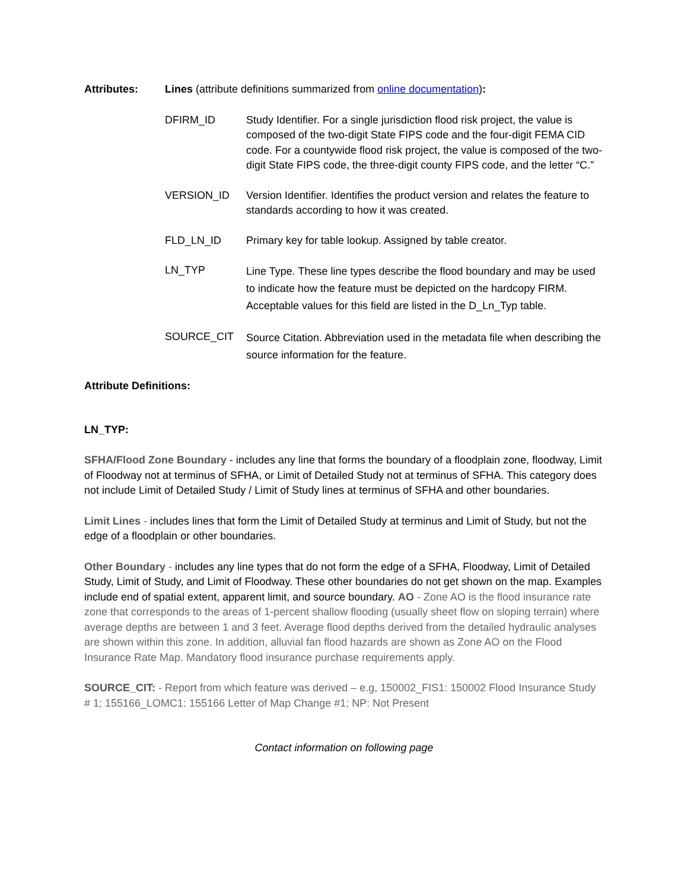Attributes: Lines (attribute definitions summarized from online documentation):
| DFIRM_ID | Study Identifier. For a single jurisdiction flood risk project, the value is composed of the two-digit State FIPS code and the four-digit FEMA CID code. For a countywide flood risk project, the value is composed of the two-digit State FIPS code, the three-digit county FIPS code, and the letter “C.” |
| VERSION_ID | Version Identifier. Identifies the product version and relates the feature to standards according to how it was created. |
| FLD_LN_ID | Primary key for table lookup. Assigned by table creator. |
| LN_TYP | Line Type. These line types describe the flood boundary and may be used to indicate how the feature must be depicted on the hardcopy FIRM. Acceptable values for this field are listed in the D_Ln_Typ table. |
| SOURCE_CIT | Source Citation. Abbreviation used in the metadata file when describing the source information for the feature. |
Attribute Definitions:
LN_TYP:
SFHA/Flood Zone Boundary - includes any line that forms the boundary of a floodplain zone, floodway, Limit of Floodway not at terminus of SFHA, or Limit of Detailed Study not at terminus of SFHA. This category does not include Limit of Detailed Study / Limit of Study lines at terminus of SFHA and other boundaries.
Limit Lines - includes lines that form the Limit of Detailed Study at terminus and Limit of Study, but not the edge of a floodplain or other boundaries.
Other Boundary - includes any line types that do not form the edge of a SFHA, Floodway, Limit of Detailed Study, Limit of Study, and Limit of Floodway. These other boundaries do not get shown on the map. Examples include end of spatial extent, apparent limit, and source boundary. AO - Zone AO is the flood insurance rate zone that corresponds to the areas of 1-percent shallow flooding (usually sheet flow on sloping terrain) where average depths are between 1 and 3 feet. Average flood depths derived from the detailed hydraulic analyses are shown within this zone. In addition, alluvial fan flood hazards are shown as Zone AO on the Flood Insurance Rate Map. Mandatory flood insurance purchase requirements apply.
SOURCE_CIT: - Report from which feature was derived – e.g, 150002_FIS1: 150002 Flood Insurance Study # 1; 155166_LOMC1: 155166 Letter of Map Change #1; NP: Not Present
Contact information on following page